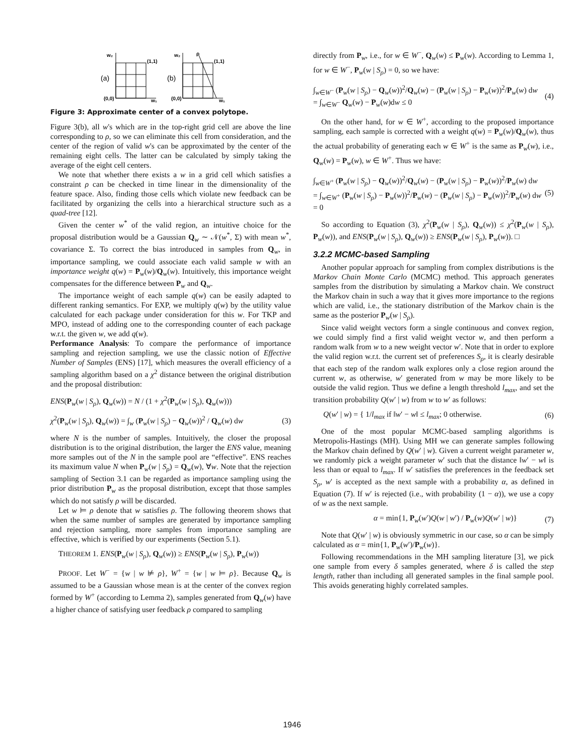w₂
(1,1)
(0,0)
w₁
(a)
w₂
ρ
(1,1)
(0,0)
w₁
(b)
Figure 3: Approximate center of a convex polytope.
Figure 3(b), all w's which are in the top-right grid cell are above the line corresponding to ρ, so we can eliminate this cell from consideration, and the center of the region of valid w's can be approximated by the center of the remaining eight cells. The latter can be calculated by simply taking the average of the eight cell centers.
We note that whether there exists a w in a grid cell which satisfies a constraint ρ can be checked in time linear in the dimensionality of the feature space. Also, finding those cells which violate new feedback can be facilitated by organizing the cells into a hierarchical structure such as a quad-tree [12].
Given the center w<sup>*</sup> of the valid region, an intuitive choice for the proposal distribution would be a Gaussian Q<sub>w</sub> ∼ 𝒩(w<sup>*</sup>, Σ) with mean w<sup>*</sup>, covariance Σ. To correct the bias introduced in samples from Q<sub>w</sub>, in importance sampling, we could associate each valid sample w with an importance weight q(w) = P<sub>w</sub>(w)/Q<sub>w</sub>(w). Intuitively, this importance weight compensates for the difference between P<sub>w</sub> and Q<sub>w</sub>.
The importance weight of each sample q(w) can be easily adapted to different ranking semantics. For EXP, we multiply q(w) by the utility value calculated for each package under consideration for this w. For TKP and MPO, instead of adding one to the corresponding counter of each package w.r.t. the given w, we add q(w).
Performance Analysis: To compare the performance of importance sampling and rejection sampling, we use the classic notion of Effective Number of Samples (ENS) [17], which measures the overall efficiency of a sampling algorithm based on a χ<sup>2</sup> distance between the original distribution and the proposal distribution:
ENS(P<sub>w</sub>(w | S<sub>ρ</sub>), Q<sub>w</sub>(w)) = N / (1 + χ<sup>2</sup>(P<sub>w</sub>(w | S<sub>ρ</sub>), Q<sub>w</sub>(w)))
χ<sup>2</sup>(P<sub>w</sub>(w | S<sub>ρ</sub>), Q<sub>w</sub>(w)) = ∫<sub>w</sub> (P<sub>w</sub>(w | S<sub>ρ</sub>) − Q<sub>w</sub>(w))<sup>2</sup> / Q<sub>w</sub>(w) dw (3)
where N is the number of samples. Intuitively, the closer the proposal distribution is to the original distribution, the larger the ENS value, meaning more samples out of the N in the sample pool are “effective”. ENS reaches its maximum value N when P<sub>w</sub>(w | S<sub>ρ</sub>) = Q<sub>w</sub>(w), ∀w. Note that the rejection sampling of Section 3.1 can be regarded as importance sampling using the prior distribution P<sub>w</sub> as the proposal distribution, except that those samples which do not satisfy ρ will be discarded.
Let w ⊨ ρ denote that w satisfies ρ. The following theorem shows that when the same number of samples are generated by importance sampling and rejection sampling, more samples from importance sampling are effective, which is verified by our experiments (Section 5.1).
THEOREM 1. ENS(P<sub>w</sub>(w | S<sub>ρ</sub>), Q<sub>w</sub>(w)) ≥ ENS(P<sub>w</sub>(w | S<sub>ρ</sub>), P<sub>w</sub>(w))
PROOF. Let W<sup>−</sup> = {w | w ⊭ ρ}, W<sup>+</sup> = {w | w ⊨ ρ}. Because Q<sub>w</sub> is assumed to be a Gaussian whose mean is at the center of the convex region formed by W<sup>+</sup> (according to Lemma 2), samples generated from Q<sub>w</sub>(w) have a higher chance of satisfying user feedback ρ compared to sampling
directly from P<sub>w</sub>, i.e., for w ∈ W<sup>−</sup>, Q<sub>w</sub>(w) ≤ P<sub>w</sub>(w). According to Lemma 1, for w ∈ W<sup>−</sup>, P<sub>w</sub>(w | S<sub>ρ</sub>) = 0, so we have:
∫<sub>w∈W<sup>−</sup></sub> (P<sub>w</sub>(w | S<sub>ρ</sub>) − Q<sub>w</sub>(w))<sup>2</sup>/Q<sub>w</sub>(w) − (P<sub>w</sub>(w | S<sub>ρ</sub>) − P<sub>w</sub>(w))<sup>2</sup>/P<sub>w</sub>(w) dw
= ∫<sub>w∈W<sup>−</sup></sub> Q<sub>w</sub>(w) − P<sub>w</sub>(w)dw ≤ 0 (4)
On the other hand, for w ∈ W<sup>+</sup>, according to the proposed importance sampling, each sample is corrected with a weight q(w) = P<sub>w</sub>(w)/Q<sub>w</sub>(w), thus the actual probability of generating each w ∈ W<sup>+</sup> is the same as P<sub>w</sub>(w), i.e., Q<sub>w</sub>(w) = P<sub>w</sub>(w), w ∈ W<sup>+</sup>. Thus we have:
∫<sub>w∈W<sup>+</sup></sub> (P<sub>w</sub>(w | S<sub>ρ</sub>) − Q<sub>w</sub>(w))<sup>2</sup>/Q<sub>w</sub>(w) − (P<sub>w</sub>(w | S<sub>ρ</sub>) − P<sub>w</sub>(w))<sup>2</sup>/P<sub>w</sub>(w) dw
= ∫<sub>w∈W<sup>+</sup></sub> (P<sub>w</sub>(w | S<sub>ρ</sub>) − P<sub>w</sub>(w))<sup>2</sup>/P<sub>w</sub>(w) − (P<sub>w</sub>(w | S<sub>ρ</sub>) − P<sub>w</sub>(w))<sup>2</sup>/P<sub>w</sub>(w) dw = 0 (5)
So according to Equation (3), χ<sup>2</sup>(P<sub>w</sub>(w | S<sub>ρ</sub>), Q<sub>w</sub>(w)) ≤ χ<sup>2</sup>(P<sub>w</sub>(w | S<sub>ρ</sub>), P<sub>w</sub>(w)), and ENS(P<sub>w</sub>(w | S<sub>ρ</sub>), Q<sub>w</sub>(w)) ≥ ENS(P<sub>w</sub>(w | S<sub>ρ</sub>), P<sub>w</sub>(w)). □
3.2.2 MCMC-based Sampling
Another popular approach for sampling from complex distributions is the Markov Chain Monte Carlo (MCMC) method. This approach generates samples from the distribution by simulating a Markov chain. We construct the Markov chain in such a way that it gives more importance to the regions which are valid, i.e., the stationary distribution of the Markov chain is the same as the posterior P<sub>w</sub>(w | S<sub>ρ</sub>).
Since valid weight vectors form a single continuous and convex region, we could simply find a first valid weight vector w, and then perform a random walk from w to a new weight vector w′. Note that in order to explore the valid region w.r.t. the current set of preferences S<sub>ρ</sub>, it is clearly desirable that each step of the random walk explores only a close region around the current w, as otherwise, w′ generated from w may be more likely to be outside the valid region. Thus we define a length threshold l<sub>max</sub>, and set the transition probability Q(w′ | w) from w to w′ as follows:
Q(w′ | w) = { 1/l<sub>max</sub> if ‖w′ − w‖ ≤ l<sub>max</sub>; 0 otherwise. (6)
One of the most popular MCMC-based sampling algorithms is Metropolis-Hastings (MH). Using MH we can generate samples following the Markov chain defined by Q(w′ | w). Given a current weight parameter w, we randomly pick a weight parameter w′ such that the distance ‖w′ − w‖ is less than or equal to l<sub>max</sub>. If w′ satisfies the preferences in the feedback set S<sub>ρ</sub>, w′ is accepted as the next sample with a probability α, as defined in Equation (7). If w′ is rejected (i.e., with probability (1 − α)), we use a copy of w as the next sample.
α = min{1, P<sub>w</sub>(w′)Q(w | w′) / P<sub>w</sub>(w)Q(w′ | w)} (7)
Note that Q(w′ | w) is obviously symmetric in our case, so α can be simply calculated as α = min{1, P<sub>w</sub>(w′)/P<sub>w</sub>(w)}.
Following recommendations in the MH sampling literature [3], we pick one sample from every δ samples generated, where δ is called the step length, rather than including all generated samples in the final sample pool. This avoids generating highly correlated samples.
1946